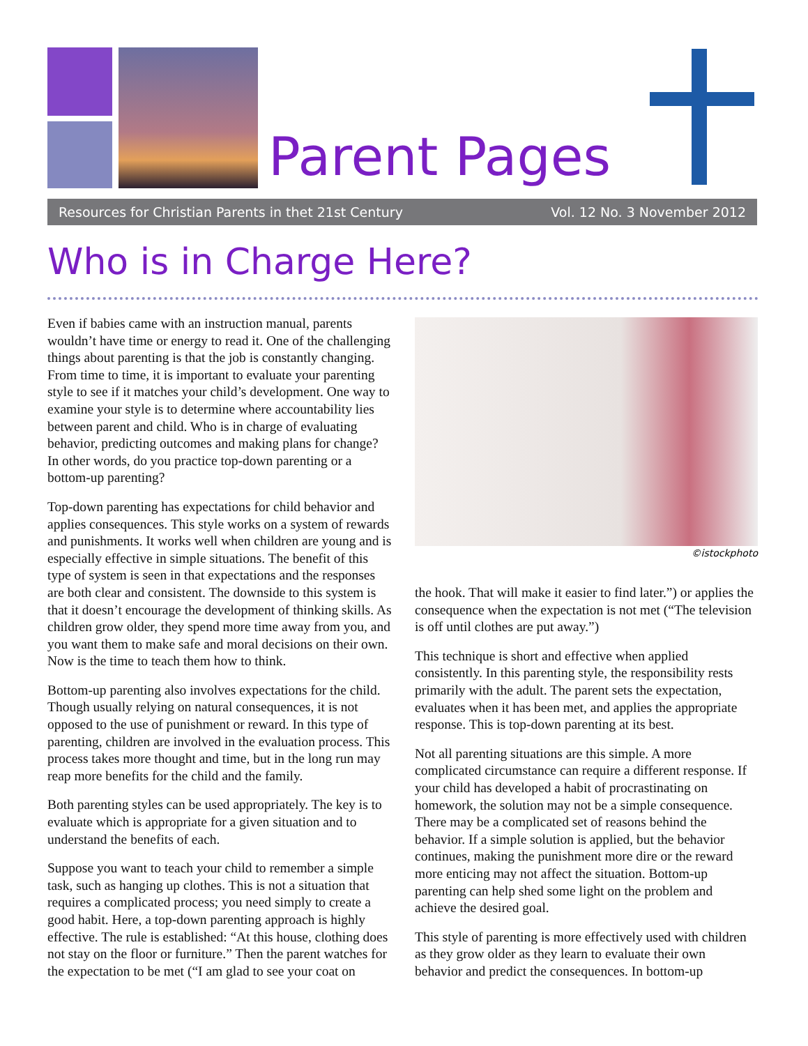Parent Pages
Resources for Christian Parents in thet 21st Century Vol. 12 No. 3 November 2012
Who is in Charge Here?
Even if babies came with an instruction manual, parents wouldn’t have time or energy to read it. One of the challenging things about parenting is that the job is constantly changing. From time to time, it is important to evaluate your parenting style to see if it matches your child’s development. One way to examine your style is to determine where accountability lies between parent and child. Who is in charge of evaluating behavior, predicting outcomes and making plans for change? In other words, do you practice top-down parenting or a bottom-up parenting?
Top-down parenting has expectations for child behavior and applies consequences. This style works on a system of rewards and punishments. It works well when children are young and is especially effective in simple situations. The benefit of this type of system is seen in that expectations and the responses are both clear and consistent. The downside to this system is that it doesn’t encourage the development of thinking skills. As children grow older, they spend more time away from you, and you want them to make safe and moral decisions on their own. Now is the time to teach them how to think.
Bottom-up parenting also involves expectations for the child. Though usually relying on natural consequences, it is not opposed to the use of punishment or reward. In this type of parenting, children are involved in the evaluation process. This process takes more thought and time, but in the long run may reap more benefits for the child and the family.
Both parenting styles can be used appropriately. The key is to evaluate which is appropriate for a given situation and to understand the benefits of each.
Suppose you want to teach your child to remember a simple task, such as hanging up clothes. This is not a situation that requires a complicated process; you need simply to create a good habit. Here, a top-down parenting approach is highly effective. The rule is established: “At this house, clothing does not stay on the floor or furniture.” Then the parent watches for the expectation to be met (“I am glad to see your coat on
©istockphoto
the hook. That will make it easier to find later.”) or applies the consequence when the expectation is not met (“The television is off until clothes are put away.”)
This technique is short and effective when applied consistently. In this parenting style, the responsibility rests primarily with the adult. The parent sets the expectation, evaluates when it has been met, and applies the appropriate response. This is top-down parenting at its best.
Not all parenting situations are this simple. A more complicated circumstance can require a different response. If your child has developed a habit of procrastinating on homework, the solution may not be a simple consequence. There may be a complicated set of reasons behind the behavior. If a simple solution is applied, but the behavior continues, making the punishment more dire or the reward more enticing may not affect the situation. Bottom-up parenting can help shed some light on the problem and achieve the desired goal.
This style of parenting is more effectively used with children as they grow older as they learn to evaluate their own behavior and predict the consequences. In bottom-up